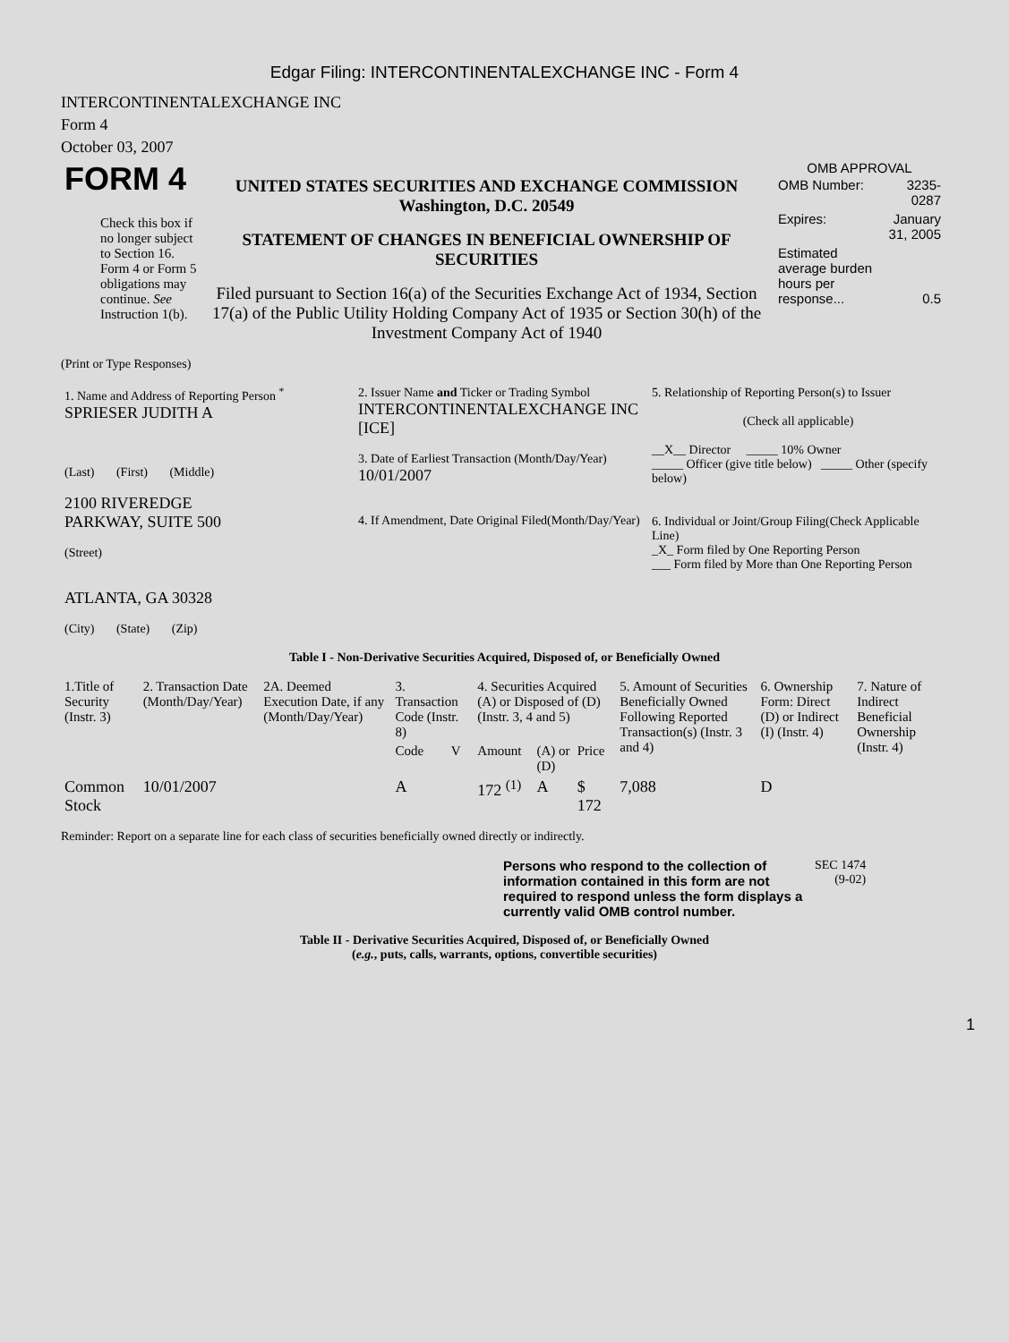Edgar Filing: INTERCONTINENTALEXCHANGE INC - Form 4
INTERCONTINENTALEXCHANGE INC
Form 4
October 03, 2007
| FORM 4 Check this box if no longer subject to Section 16. Form 4 or Form 5 obligations may continue. See Instruction 1(b). | UNITED STATES SECURITIES AND EXCHANGE COMMISSION Washington, D.C. 20549 STATEMENT OF CHANGES IN BENEFICIAL OWNERSHIP OF SECURITIES Filed pursuant to Section 16(a) of the Securities Exchange Act of 1934, Section 17(a) of the Public Utility Holding Company Act of 1935 or Section 30(h) of the Investment Company Act of 1940 | OMB APPROVAL / OMB Number: / 3235-0287 / / Expires: / January 31, 2005 / / Estimated average burden hours per response... / 0.5 / |
(Print or Type Responses)
| 1. Name and Address of Reporting Person <sup>*</sup> SPRIESER JUDITH A (Last) (First) (Middle) 2100 RIVEREDGE PARKWAY, SUITE 500 (Street) ATLANTA, GA 30328 (City) (State) (Zip) | 2. Issuer Name and Ticker or Trading Symbol INTERCONTINENTALEXCHANGE INC [ICE] 3. Date of Earliest Transaction (Month/Day/Year) 10/01/2007 4. If Amendment, Date Original Filed(Month/Day/Year) | 5. Relationship of Reporting Person(s) to Issuer (Check all applicable) __X__ Director _____ 10% Owner _____ Officer (give title below) _____ Other (specify below) 6. Individual or Joint/Group Filing(Check Applicable Line) _X_ Form filed by One Reporting Person ___ Form filed by More than One Reporting Person |
Table I - Non-Derivative Securities Acquired, Disposed of, or Beneficially Owned
| 1.Title of Security (Instr. 3) | 2. Transaction Date (Month/Day/Year) | 2A. Deemed Execution Date, if any (Month/Day/Year) | 3. Transaction Code (Instr. 8) | | 4. Securities Acquired (A) or Disposed of (D) (Instr. 3, 4 and 5) | | | 5. Amount of Securities Beneficially Owned Following Reported Transaction(s) (Instr. 3 and 4) | 6. Ownership Form: Direct (D) or Indirect (I) (Instr. 4) | 7. Nature of Indirect Beneficial Ownership (Instr. 4) |
| --- | --- | --- | --- | --- | --- | --- | --- | --- | --- | --- |
| | | | Code | V | Amount | (A) or (D) | Price | | | |
| Common Stock | 10/01/2007 | | A | | 172 <sup>(1)</sup> | A | $ 172 | 7,088 | D | |
Reminder: Report on a separate line for each class of securities beneficially owned directly or indirectly.
| Persons who respond to the collection of information contained in this form are not required to respond unless the form displays a currently valid OMB control number. | SEC 1474 (9-02) |
Table II - Derivative Securities Acquired, Disposed of, or Beneficially Owned
(e.g., puts, calls, warrants, options, convertible securities)
1